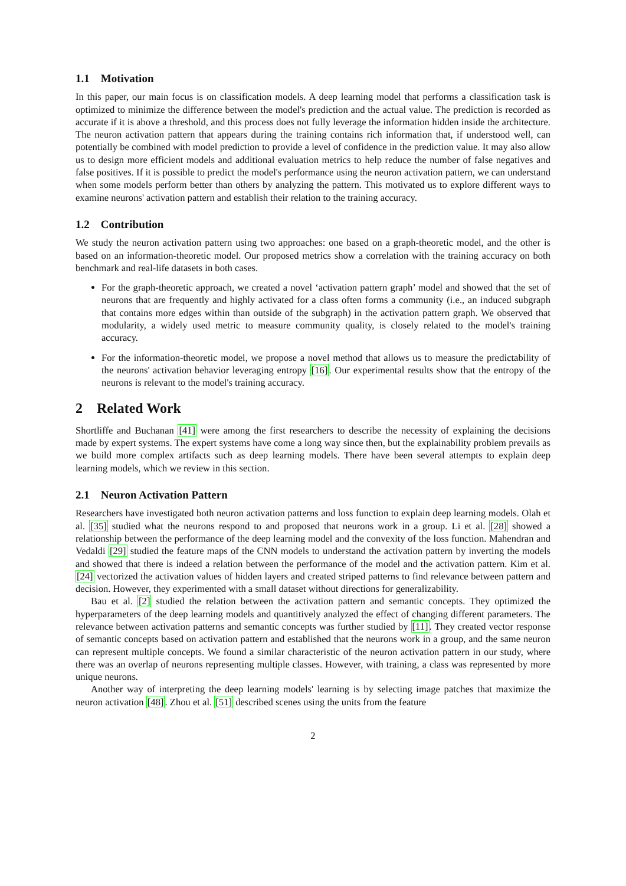1.1 Motivation
In this paper, our main focus is on classification models. A deep learning model that performs a classification task is optimized to minimize the difference between the model's prediction and the actual value. The prediction is recorded as accurate if it is above a threshold, and this process does not fully leverage the information hidden inside the architecture. The neuron activation pattern that appears during the training contains rich information that, if understood well, can potentially be combined with model prediction to provide a level of confidence in the prediction value. It may also allow us to design more efficient models and additional evaluation metrics to help reduce the number of false negatives and false positives. If it is possible to predict the model's performance using the neuron activation pattern, we can understand when some models perform better than others by analyzing the pattern. This motivated us to explore different ways to examine neurons' activation pattern and establish their relation to the training accuracy.
1.2 Contribution
We study the neuron activation pattern using two approaches: one based on a graph-theoretic model, and the other is based on an information-theoretic model. Our proposed metrics show a correlation with the training accuracy on both benchmark and real-life datasets in both cases.
For the graph-theoretic approach, we created a novel ‘activation pattern graph’ model and showed that the set of neurons that are frequently and highly activated for a class often forms a community (i.e., an induced subgraph that contains more edges within than outside of the subgraph) in the activation pattern graph. We observed that modularity, a widely used metric to measure community quality, is closely related to the model's training accuracy.
For the information-theoretic model, we propose a novel method that allows us to measure the predictability of the neurons' activation behavior leveraging entropy [16]. Our experimental results show that the entropy of the neurons is relevant to the model's training accuracy.
2 Related Work
Shortliffe and Buchanan [41] were among the first researchers to describe the necessity of explaining the decisions made by expert systems. The expert systems have come a long way since then, but the explainability problem prevails as we build more complex artifacts such as deep learning models. There have been several attempts to explain deep learning models, which we review in this section.
2.1 Neuron Activation Pattern
Researchers have investigated both neuron activation patterns and loss function to explain deep learning models. Olah et al. [35] studied what the neurons respond to and proposed that neurons work in a group. Li et al. [28] showed a relationship between the performance of the deep learning model and the convexity of the loss function. Mahendran and Vedaldi [29] studied the feature maps of the CNN models to understand the activation pattern by inverting the models and showed that there is indeed a relation between the performance of the model and the activation pattern. Kim et al. [24] vectorized the activation values of hidden layers and created striped patterns to find relevance between pattern and decision. However, they experimented with a small dataset without directions for generalizability.
Bau et al. [2] studied the relation between the activation pattern and semantic concepts. They optimized the hyperparameters of the deep learning models and quantitively analyzed the effect of changing different parameters. The relevance between activation patterns and semantic concepts was further studied by [11]. They created vector response of semantic concepts based on activation pattern and established that the neurons work in a group, and the same neuron can represent multiple concepts. We found a similar characteristic of the neuron activation pattern in our study, where there was an overlap of neurons representing multiple classes. However, with training, a class was represented by more unique neurons.
Another way of interpreting the deep learning models' learning is by selecting image patches that maximize the neuron activation [48]. Zhou et al. [51] described scenes using the units from the feature
2